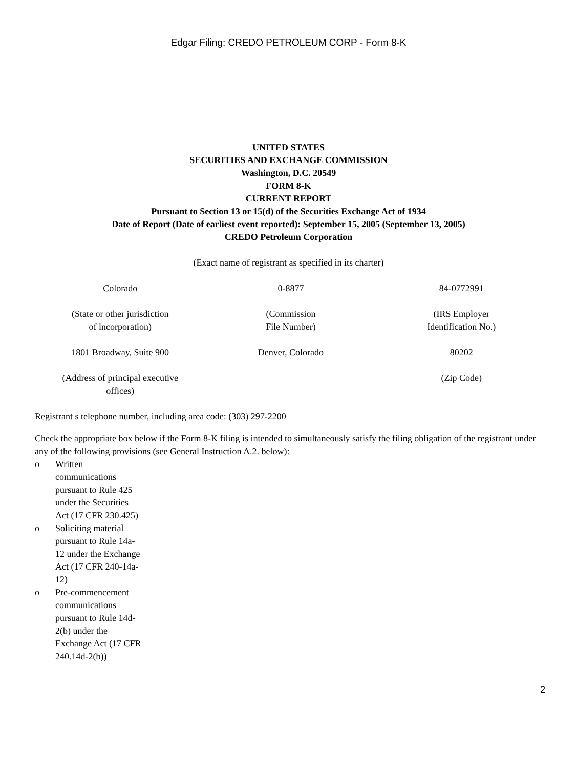Edgar Filing: CREDO PETROLEUM CORP - Form 8-K
UNITED STATES
SECURITIES AND EXCHANGE COMMISSION
Washington, D.C. 20549
FORM 8-K
CURRENT REPORT
Pursuant to Section 13 or 15(d) of the Securities Exchange Act of 1934
Date of Report (Date of earliest event reported): September 15, 2005 (September 13, 2005)
CREDO Petroleum Corporation
(Exact name of registrant as specified in its charter)
| Colorado | 0-8877 | 84-0772991 |
| (State or other jurisdiction of incorporation) | (Commission File Number) | (IRS Employer Identification No.) |
| 1801 Broadway, Suite 900 | Denver, Colorado | 80202 |
| (Address of principal executive offices) | | (Zip Code) |
Registrant s telephone number, including area code: (303) 297-2200
Check the appropriate box below if the Form 8-K filing is intended to simultaneously satisfy the filing obligation of the registrant under any of the following provisions (see General Instruction A.2. below):
o Written communications pursuant to Rule 425 under the Securities Act (17 CFR 230.425)
o Soliciting material pursuant to Rule 14a-12 under the Exchange Act (17 CFR 240-14a-12)
o Pre-commencement communications pursuant to Rule 14d-2(b) under the Exchange Act (17 CFR 240.14d-2(b))
2